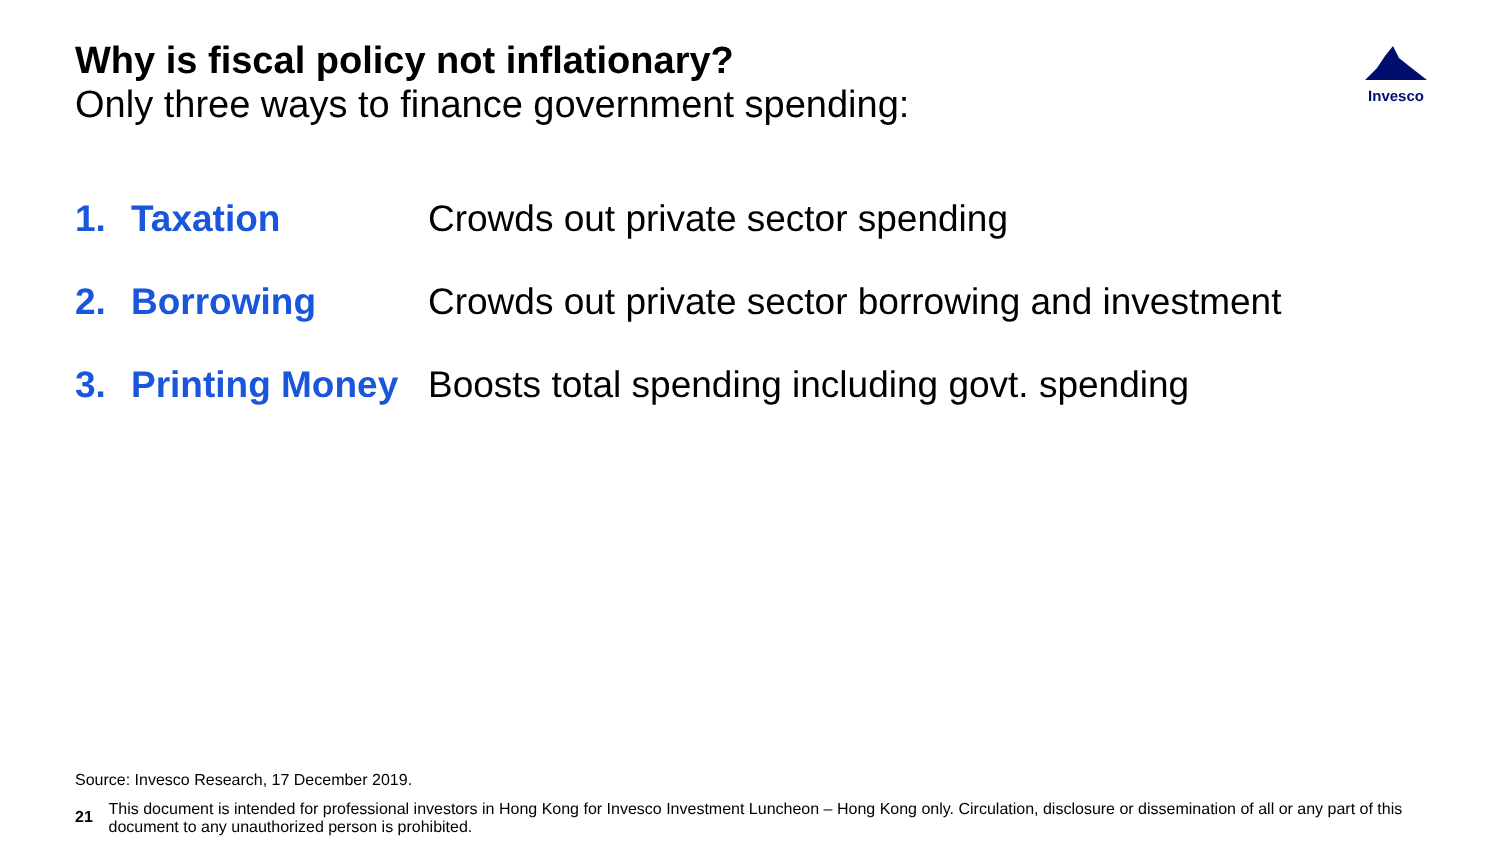Why is fiscal policy not inflationary?
Only three ways to finance government spending:
Invesco
1. Taxation Crowds out private sector spending
2. Borrowing Crowds out private sector borrowing and investment
3. Printing Money Boosts total spending including govt. spending
Source: Invesco Research, 17 December 2019.
21 This document is intended for professional investors in Hong Kong for Invesco Investment Luncheon – Hong Kong only. Circulation, disclosure or dissemination of all or any part of this document to any unauthorized person is prohibited.